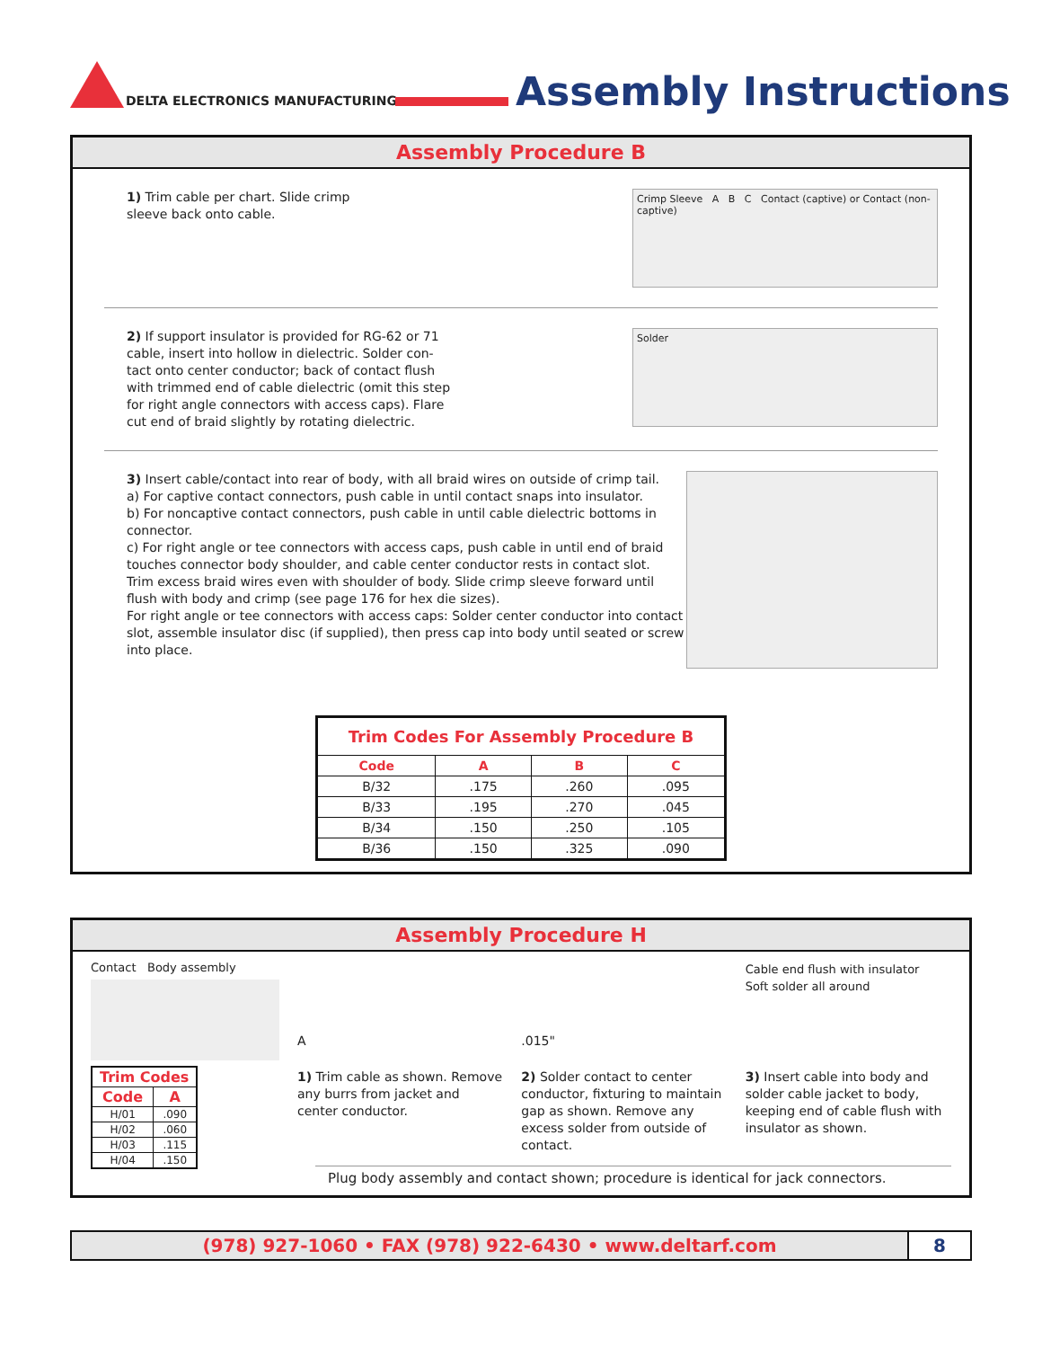DELTA ELECTRONICS MANUFACTURING
Assembly Instructions
Assembly Procedure B
1) Trim cable per chart. Slide crimp
sleeve back onto cable.
Crimp Sleeve A B C Contact (captive) or Contact (non-captive)
2) If support insulator is provided for RG-62 or 71
cable, insert into hollow in dielectric. Solder con-
tact onto center conductor; back of contact flush
with trimmed end of cable dielectric (omit this step
for right angle connectors with access caps). Flare
cut end of braid slightly by rotating dielectric.
Solder
3) Insert cable/contact into rear of body, with all braid wires on outside of crimp tail.
a) For captive contact connectors, push cable in until contact snaps into insulator.
b) For noncaptive contact connectors, push cable in until cable dielectric bottoms in connector.
c) For right angle or tee connectors with access caps, push cable in until end of braid touches connector body shoulder, and cable center conductor rests in contact slot.
Trim excess braid wires even with shoulder of body. Slide crimp sleeve forward until flush with body and crimp (see page 176 for hex die sizes).
For right angle or tee connectors with access caps: Solder center conductor into contact slot, assemble insulator disc (if supplied), then press cap into body until seated or screw into place.
| Trim Codes For Assembly Procedure B | | | |
| --- | --- | --- | --- |
| Code | A | B | C |
| B/32 | .175 | .260 | .095 |
| B/33 | .195 | .270 | .045 |
| B/34 | .150 | .250 | .105 |
| B/36 | .150 | .325 | .090 |
Assembly Procedure H
Contact Body assembly
| Trim Codes | |
| --- | --- |
| Code | A |
| H/01 | .090 |
| H/02 | .060 |
| H/03 | .115 |
| H/04 | .150 |
A
1) Trim cable as shown. Remove any burrs from jacket and center conductor.
.015"
2) Solder contact to center conductor, fixturing to maintain gap as shown. Remove any excess solder from outside of contact.
Cable end flush with insulator
Soft solder all around
3) Insert cable into body and solder cable jacket to body, keeping end of cable flush with insulator as shown.
Plug body assembly and contact shown; procedure is identical for jack connectors.
(978) 927-1060 • FAX (978) 922-6430 • www.deltarf.com
8